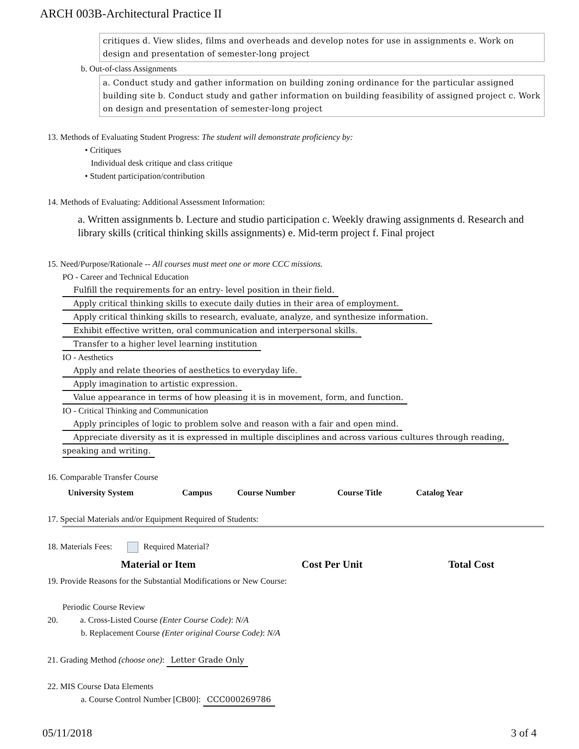ARCH 003B-Architectural Practice II
critiques d. View slides, films and overheads and develop notes for use in assignments e. Work on design and presentation of semester-long project
b. Out-of-class Assignments
a. Conduct study and gather information on building zoning ordinance for the particular assigned building site b. Conduct study and gather information on building feasibility of assigned project c. Work on design and presentation of semester-long project
13. Methods of Evaluating Student Progress: The student will demonstrate proficiency by:
• Critiques
Individual desk critique and class critique
• Student participation/contribution
14. Methods of Evaluating: Additional Assessment Information:
a. Written assignments b. Lecture and studio participation c. Weekly drawing assignments d. Research and library skills (critical thinking skills assignments) e. Mid-term project f. Final project
15. Need/Purpose/Rationale -- All courses must meet one or more CCC missions.
PO - Career and Technical Education
Fulfill the requirements for an entry- level position in their field.
Apply critical thinking skills to execute daily duties in their area of employment.
Apply critical thinking skills to research, evaluate, analyze, and synthesize information.
Exhibit effective written, oral communication and interpersonal skills.
Transfer to a higher level learning institution
IO - Aesthetics
Apply and relate theories of aesthetics to everyday life.
Apply imagination to artistic expression.
Value appearance in terms of how pleasing it is in movement, form, and function.
IO - Critical Thinking and Communication
Apply principles of logic to problem solve and reason with a fair and open mind.
Appreciate diversity as it is expressed in multiple disciplines and across various cultures through reading,
speaking and writing.
16. Comparable Transfer Course
| University System | Campus | Course Number | Course Title | Catalog Year |
| --- | --- | --- | --- | --- |
17. Special Materials and/or Equipment Required of Students:
18. Materials Fees: Required Material?
| Material or Item | Cost Per Unit | Total Cost |
| --- | --- | --- |
19. Provide Reasons for the Substantial Modifications or New Course:
Periodic Course Review
20. a. Cross-Listed Course (Enter Course Code): N/A
b. Replacement Course (Enter original Course Code): N/A
21. Grading Method (choose one): Letter Grade Only
22. MIS Course Data Elements
a. Course Control Number [CB00]: CCC000269786
05/11/2018 3 of 4